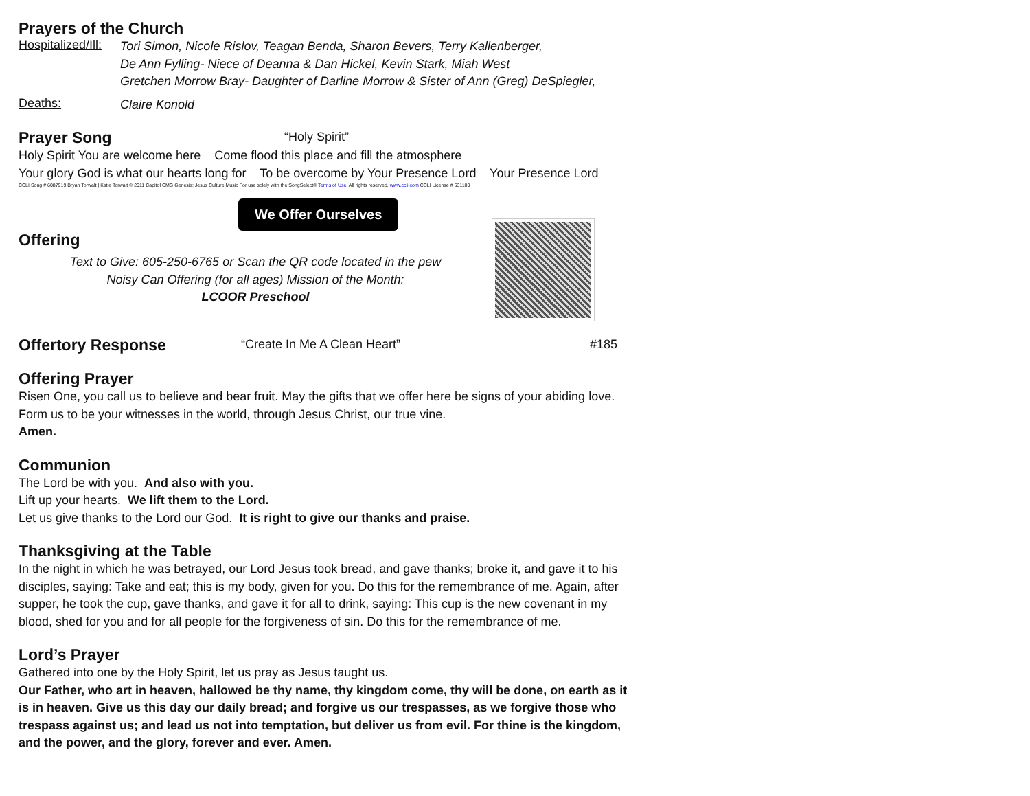Prayers of the Church
Hospitalized/Ill:
Tori Simon, Nicole Rislov, Teagan Benda, Sharon Bevers, Terry Kallenberger,
De Ann Fylling- Niece of Deanna & Dan Hickel, Kevin Stark, Miah West
Gretchen Morrow Bray- Daughter of Darline Morrow & Sister of Ann (Greg) DeSpiegler,
Deaths:
Claire Konold
Prayer Song
“Holy Spirit”
Holy Spirit You are welcome here Come flood this place and fill the atmosphere
Your glory God is what our hearts long for To be overcome by Your Presence Lord Your Presence Lord
CCLI Song # 6087919 Bryan Torwalt | Katie Torwalt © 2011 Capitol CMG Genesis; Jesus Culture Music For use solely with the SongSelect® Terms of Use. All rights reserved. www.ccli.com CCLI License # 631100
We Offer Ourselves
Offering
Text to Give: 605-250-6765 or Scan the QR code located in the pew
Noisy Can Offering (for all ages) Mission of the Month:
LCOOR Preschool
Offertory Response
“Create In Me A Clean Heart” #185
Offering Prayer
Risen One, you call us to believe and bear fruit. May the gifts that we offer here be signs of your abiding love. Form us to be your witnesses in the world, through Jesus Christ, our true vine.
Amen.
Communion
The Lord be with you. And also with you.
Lift up your hearts. We lift them to the Lord.
Let us give thanks to the Lord our God. It is right to give our thanks and praise.
Thanksgiving at the Table
In the night in which he was betrayed, our Lord Jesus took bread, and gave thanks; broke it, and gave it to his disciples, saying: Take and eat; this is my body, given for you. Do this for the remembrance of me. Again, after supper, he took the cup, gave thanks, and gave it for all to drink, saying: This cup is the new covenant in my blood, shed for you and for all people for the forgiveness of sin. Do this for the remembrance of me.
Lord’s Prayer
Gathered into one by the Holy Spirit, let us pray as Jesus taught us.
Our Father, who art in heaven, hallowed be thy name, thy kingdom come, thy will be done, on earth as it is in heaven. Give us this day our daily bread; and forgive us our trespasses, as we forgive those who trespass against us; and lead us not into temptation, but deliver us from evil. For thine is the kingdom, and the power, and the glory, forever and ever. Amen.